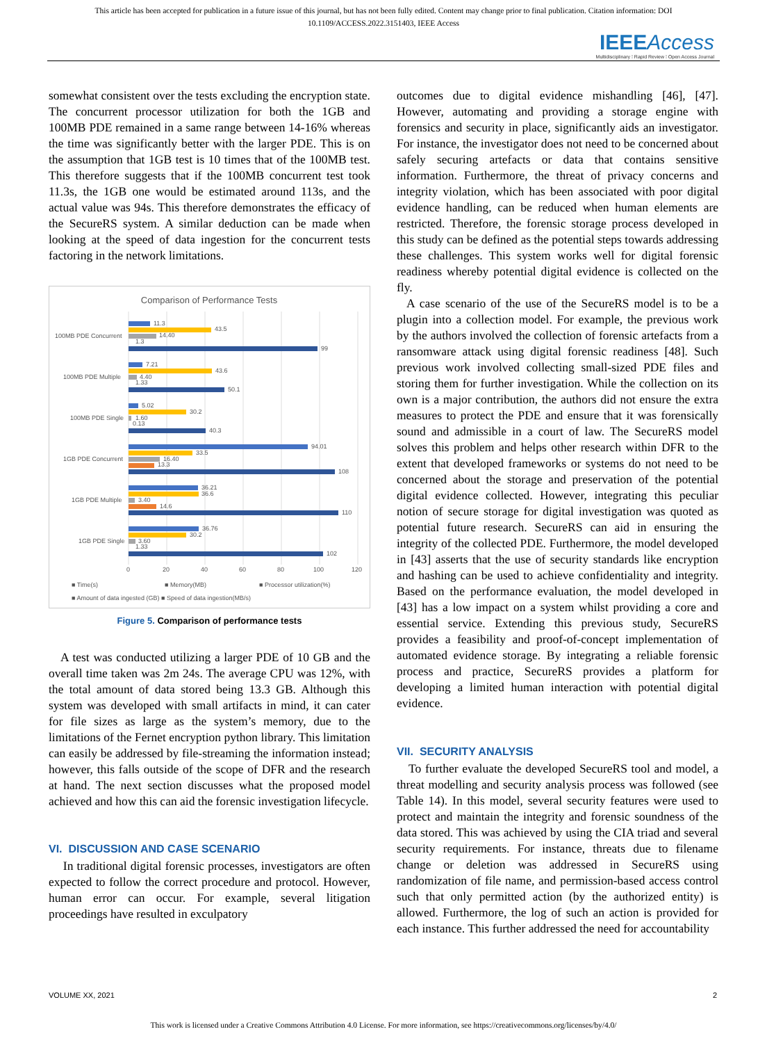This article has been accepted for publication in a future issue of this journal, but has not been fully edited. Content may change prior to final publication. Citation information: DOI
10.1109/ACCESS.2022.3151403, IEEE Access
IEEE Access
Multidisciplinary ⁞ Rapid Review ⁞ Open Access Journal
somewhat consistent over the tests excluding the encryption state. The concurrent processor utilization for both the 1GB and 100MB PDE remained in a same range between 14-16% whereas the time was significantly better with the larger PDE. This is on the assumption that 1GB test is 10 times that of the 100MB test. This therefore suggests that if the 100MB concurrent test took 11.3s, the 1GB one would be estimated around 113s, and the actual value was 94s. This therefore demonstrates the efficacy of the SecureRS system. A similar deduction can be made when looking at the speed of data ingestion for the concurrent tests factoring in the network limitations.
Comparison of Performance Tests
100MB PDE Concurrent
100MB PDE Multiple
100MB PDE Single
1GB PDE Concurrent
1GB PDE Multiple
1GB PDE Single
11.3
43.5
14.40
1.3
99
7.21
43.6
4.40
1.33
50.1
5.02
30.2
1.60
0.13
40.3
94.01
33.5
16.40
13.3
108
36.21
36.6
3.40
14.6
110
36.76
30.2
3.60
1.33
102
0
20
40
60
80
100
120
■ Time(s)
■ Memory(MB)
■ Processor utilization(%)
■ Amount of data ingested (GB) ■ Speed of data ingestion(MB/s)
Figure 5. Comparison of performance tests
A test was conducted utilizing a larger PDE of 10 GB and the overall time taken was 2m 24s. The average CPU was 12%, with the total amount of data stored being 13.3 GB. Although this system was developed with small artifacts in mind, it can cater for file sizes as large as the system’s memory, due to the limitations of the Fernet encryption python library. This limitation can easily be addressed by file-streaming the information instead; however, this falls outside of the scope of DFR and the research at hand. The next section discusses what the proposed model achieved and how this can aid the forensic investigation lifecycle.
VI. DISCUSSION AND CASE SCENARIO
In traditional digital forensic processes, investigators are often expected to follow the correct procedure and protocol. However, human error can occur. For example, several litigation proceedings have resulted in exculpatory
outcomes due to digital evidence mishandling [46], [47]. However, automating and providing a storage engine with forensics and security in place, significantly aids an investigator. For instance, the investigator does not need to be concerned about safely securing artefacts or data that contains sensitive information. Furthermore, the threat of privacy concerns and integrity violation, which has been associated with poor digital evidence handling, can be reduced when human elements are restricted. Therefore, the forensic storage process developed in this study can be defined as the potential steps towards addressing these challenges. This system works well for digital forensic readiness whereby potential digital evidence is collected on the fly.
A case scenario of the use of the SecureRS model is to be a plugin into a collection model. For example, the previous work by the authors involved the collection of forensic artefacts from a ransomware attack using digital forensic readiness [48]. Such previous work involved collecting small-sized PDE files and storing them for further investigation. While the collection on its own is a major contribution, the authors did not ensure the extra measures to protect the PDE and ensure that it was forensically sound and admissible in a court of law. The SecureRS model solves this problem and helps other research within DFR to the extent that developed frameworks or systems do not need to be concerned about the storage and preservation of the potential digital evidence collected. However, integrating this peculiar notion of secure storage for digital investigation was quoted as potential future research. SecureRS can aid in ensuring the integrity of the collected PDE. Furthermore, the model developed in [43] asserts that the use of security standards like encryption and hashing can be used to achieve confidentiality and integrity. Based on the performance evaluation, the model developed in [43] has a low impact on a system whilst providing a core and essential service. Extending this previous study, SecureRS provides a feasibility and proof-of-concept implementation of automated evidence storage. By integrating a reliable forensic process and practice, SecureRS provides a platform for developing a limited human interaction with potential digital evidence.
VII. SECURITY ANALYSIS
To further evaluate the developed SecureRS tool and model, a threat modelling and security analysis process was followed (see Table 14). In this model, several security features were used to protect and maintain the integrity and forensic soundness of the data stored. This was achieved by using the CIA triad and several security requirements. For instance, threats due to filename change or deletion was addressed in SecureRS using randomization of file name, and permission-based access control such that only permitted action (by the authorized entity) is allowed. Furthermore, the log of such an action is provided for each instance. This further addressed the need for accountability
VOLUME XX, 2021 2
This work is licensed under a Creative Commons Attribution 4.0 License. For more information, see https://creativecommons.org/licenses/by/4.0/